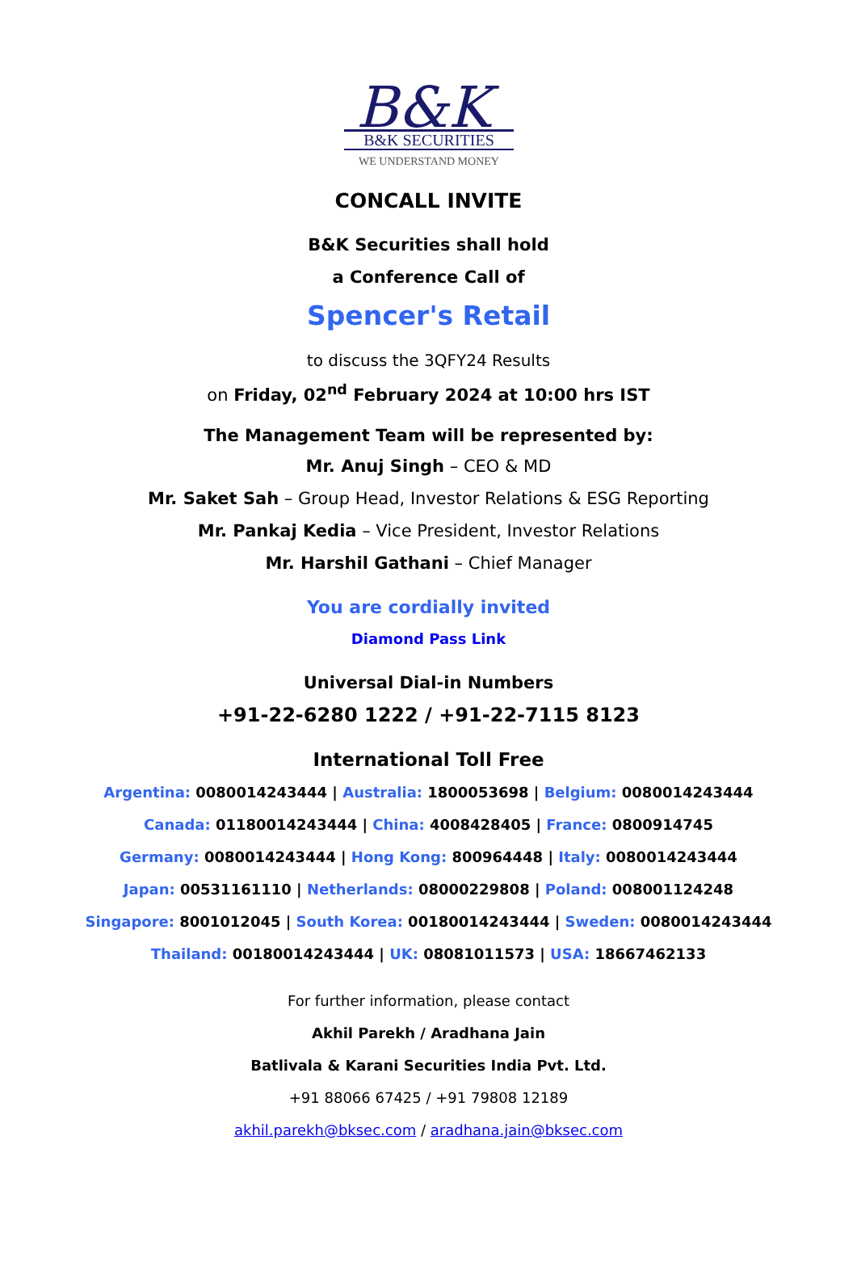B&K
B&K SECURITIES
WE UNDERSTAND MONEY
CONCALL INVITE
B&K Securities shall hold
a Conference Call of
Spencer's Retail
to discuss the 3QFY24 Results
on Friday, 02<sup>nd</sup> February 2024 at 10:00 hrs IST
The Management Team will be represented by:
Mr. Anuj Singh – CEO & MD
Mr. Saket Sah – Group Head, Investor Relations & ESG Reporting
Mr. Pankaj Kedia – Vice President, Investor Relations
Mr. Harshil Gathani – Chief Manager
You are cordially invited
Diamond Pass Link
Universal Dial-in Numbers
+91-22-6280 1222 / +91-22-7115 8123
International Toll Free
Argentina: 0080014243444 | Australia: 1800053698 | Belgium: 0080014243444
Canada: 01180014243444 | China: 4008428405 | France: 0800914745
Germany: 0080014243444 | Hong Kong: 800964448 | Italy: 0080014243444
Japan: 00531161110 | Netherlands: 08000229808 | Poland: 008001124248
Singapore: 8001012045 | South Korea: 00180014243444 | Sweden: 0080014243444
Thailand: 00180014243444 | UK: 08081011573 | USA: 18667462133
For further information, please contact
Akhil Parekh / Aradhana Jain
Batlivala & Karani Securities India Pvt. Ltd.
+91 88066 67425 / +91 79808 12189
akhil.parekh@bksec.com / aradhana.jain@bksec.com